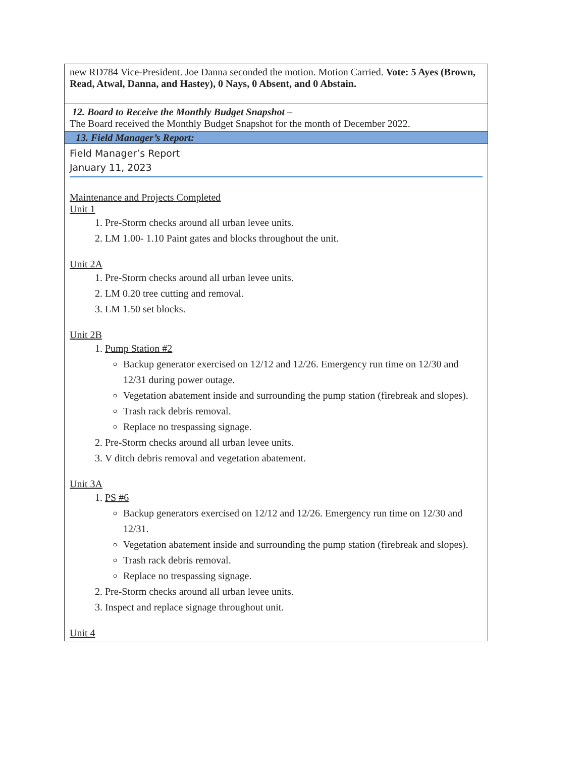| new RD784 Vice-President. Joe Danna seconded the motion. Motion Carried. Vote: 5 Ayes (Brown, Read, Atwal, Danna, and Hastey), 0 Nays, 0 Absent, and 0 Abstain. |
| 12. Board to Receive the Monthly Budget Snapshot – The Board received the Monthly Budget Snapshot for the month of December 2022. |
| 13. Field Manager’s Report: |
| Field Manager’s Report January 11, 2023 Maintenance and Projects Completed Unit 1 1. Pre-Storm checks around all urban levee units. 2. LM 1.00- 1.10 Paint gates and blocks throughout the unit. Unit 2A 1. Pre-Storm checks around all urban levee units. 2. LM 0.20 tree cutting and removal. 3. LM 1.50 set blocks. Unit 2B 1. Pump Station #2 Backup generator exercised on 12/12 and 12/26. Emergency run time on 12/30 and 12/31 during power outage. Vegetation abatement inside and surrounding the pump station (firebreak and slopes). Trash rack debris removal. Replace no trespassing signage. 2. Pre-Storm checks around all urban levee units. 3. V ditch debris removal and vegetation abatement. Unit 3A 1. PS #6 Backup generators exercised on 12/12 and 12/26. Emergency run time on 12/30 and 12/31. Vegetation abatement inside and surrounding the pump station (firebreak and slopes). Trash rack debris removal. Replace no trespassing signage. 2. Pre-Storm checks around all urban levee units. 3. Inspect and replace signage throughout unit. Unit 4 |